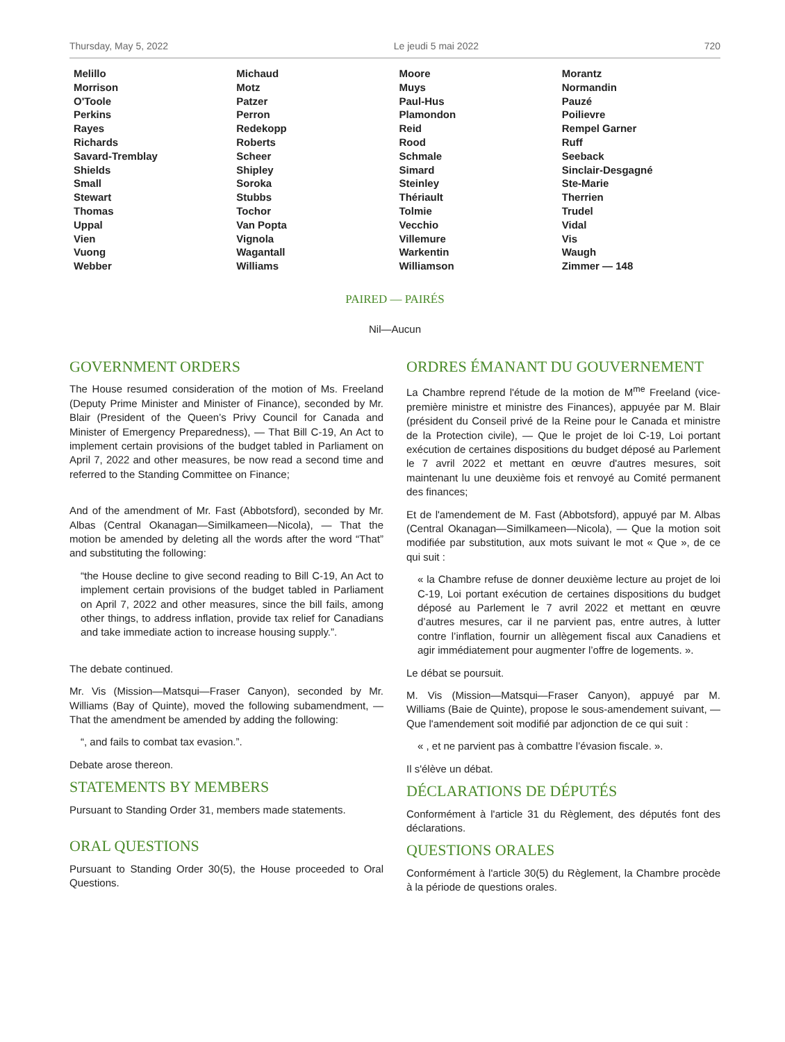Thursday, May 5, 2022 Le jeudi 5 mai 2022 720
| Melillo | Michaud | Moore | Morantz |
| Morrison | Motz | Muys | Normandin |
| O'Toole | Patzer | Paul-Hus | Pauzé |
| Perkins | Perron | Plamondon | Poilievre |
| Rayes | Redekopp | Reid | Rempel Garner |
| Richards | Roberts | Rood | Ruff |
| Savard-Tremblay | Scheer | Schmale | Seeback |
| Shields | Shipley | Simard | Sinclair-Desgagné |
| Small | Soroka | Steinley | Ste-Marie |
| Stewart | Stubbs | Thériault | Therrien |
| Thomas | Tochor | Tolmie | Trudel |
| Uppal | Van Popta | Vecchio | Vidal |
| Vien | Vignola | Villemure | Vis |
| Vuong | Wagantall | Warkentin | Waugh |
| Webber | Williams | Williamson | Zimmer — 148 |
PAIRED — PAIRÉS
Nil—Aucun
GOVERNMENT ORDERS
The House resumed consideration of the motion of Ms. Freeland (Deputy Prime Minister and Minister of Finance), seconded by Mr. Blair (President of the Queen’s Privy Council for Canada and Minister of Emergency Preparedness), — That Bill C-19, An Act to implement certain provisions of the budget tabled in Parliament on April 7, 2022 and other measures, be now read a second time and referred to the Standing Committee on Finance;
And of the amendment of Mr. Fast (Abbotsford), seconded by Mr. Albas (Central Okanagan—Similkameen—Nicola), — That the motion be amended by deleting all the words after the word “That” and substituting the following:
“the House decline to give second reading to Bill C-19, An Act to implement certain provisions of the budget tabled in Parliament on April 7, 2022 and other measures, since the bill fails, among other things, to address inflation, provide tax relief for Canadians and take immediate action to increase housing supply.”.
The debate continued.
Mr. Vis (Mission—Matsqui—Fraser Canyon), seconded by Mr. Williams (Bay of Quinte), moved the following subamendment, — That the amendment be amended by adding the following:
“, and fails to combat tax evasion.”.
Debate arose thereon.
STATEMENTS BY MEMBERS
Pursuant to Standing Order 31, members made statements.
ORAL QUESTIONS
Pursuant to Standing Order 30(5), the House proceeded to Oral Questions.
ORDRES ÉMANANT DU GOUVERNEMENT
La Chambre reprend l'étude de la motion de M<sup>me</sup> Freeland (vice-première ministre et ministre des Finances), appuyée par M. Blair (président du Conseil privé de la Reine pour le Canada et ministre de la Protection civile), — Que le projet de loi C-19, Loi portant exécution de certaines dispositions du budget déposé au Parlement le 7 avril 2022 et mettant en œuvre d'autres mesures, soit maintenant lu une deuxième fois et renvoyé au Comité permanent des finances;
Et de l'amendement de M. Fast (Abbotsford), appuyé par M. Albas (Central Okanagan—Similkameen—Nicola), — Que la motion soit modifiée par substitution, aux mots suivant le mot « Que », de ce qui suit :
« la Chambre refuse de donner deuxième lecture au projet de loi C-19, Loi portant exécution de certaines dispositions du budget déposé au Parlement le 7 avril 2022 et mettant en œuvre d’autres mesures, car il ne parvient pas, entre autres, à lutter contre l’inflation, fournir un allègement fiscal aux Canadiens et agir immédiatement pour augmenter l’offre de logements. ».
Le débat se poursuit.
M. Vis (Mission—Matsqui—Fraser Canyon), appuyé par M. Williams (Baie de Quinte), propose le sous-amendement suivant, — Que l'amendement soit modifié par adjonction de ce qui suit :
« , et ne parvient pas à combattre l’évasion fiscale. ».
Il s'élève un débat.
DÉCLARATIONS DE DÉPUTÉS
Conformément à l'article 31 du Règlement, des députés font des déclarations.
QUESTIONS ORALES
Conformément à l'article 30(5) du Règlement, la Chambre procède à la période de questions orales.